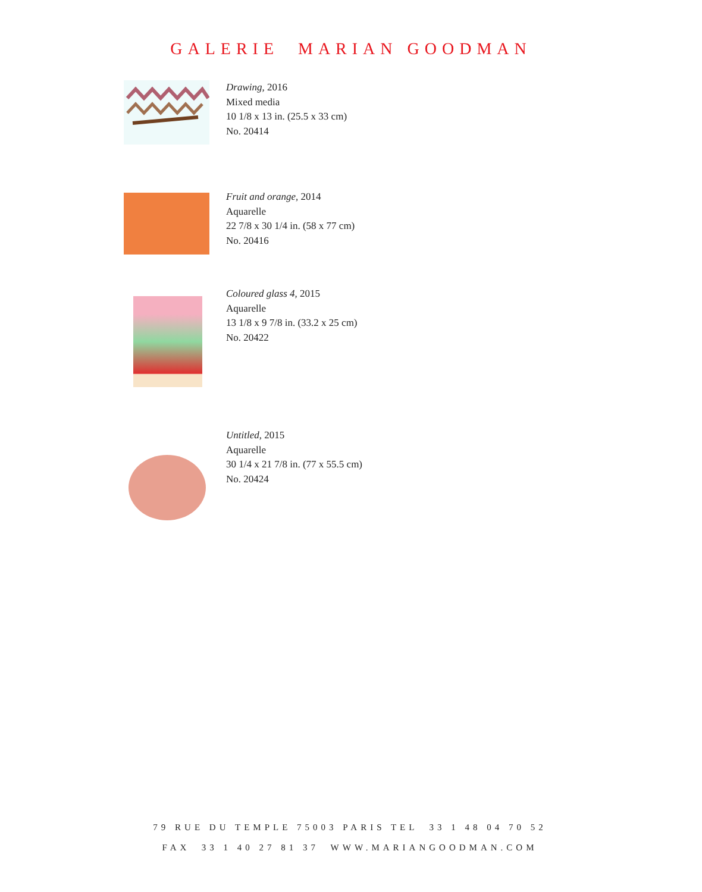GALERIE MARIAN GOODMAN
Drawing, 2016
Mixed media
10 1/8 x 13 in. (25.5 x 33 cm)
No. 20414
Fruit and orange, 2014
Aquarelle
22 7/8 x 30 1/4 in. (58 x 77 cm)
No. 20416
Coloured glass 4, 2015
Aquarelle
13 1/8 x 9 7/8 in. (33.2 x 25 cm)
No. 20422
Untitled, 2015
Aquarelle
30 1/4 x 21 7/8 in. (77 x 55.5 cm)
No. 20424
79 RUE DU TEMPLE 75003 PARIS TEL 33 1 48 04 70 52
FAX 33 1 40 27 81 37 WWW.MARIANGOODMAN.COM